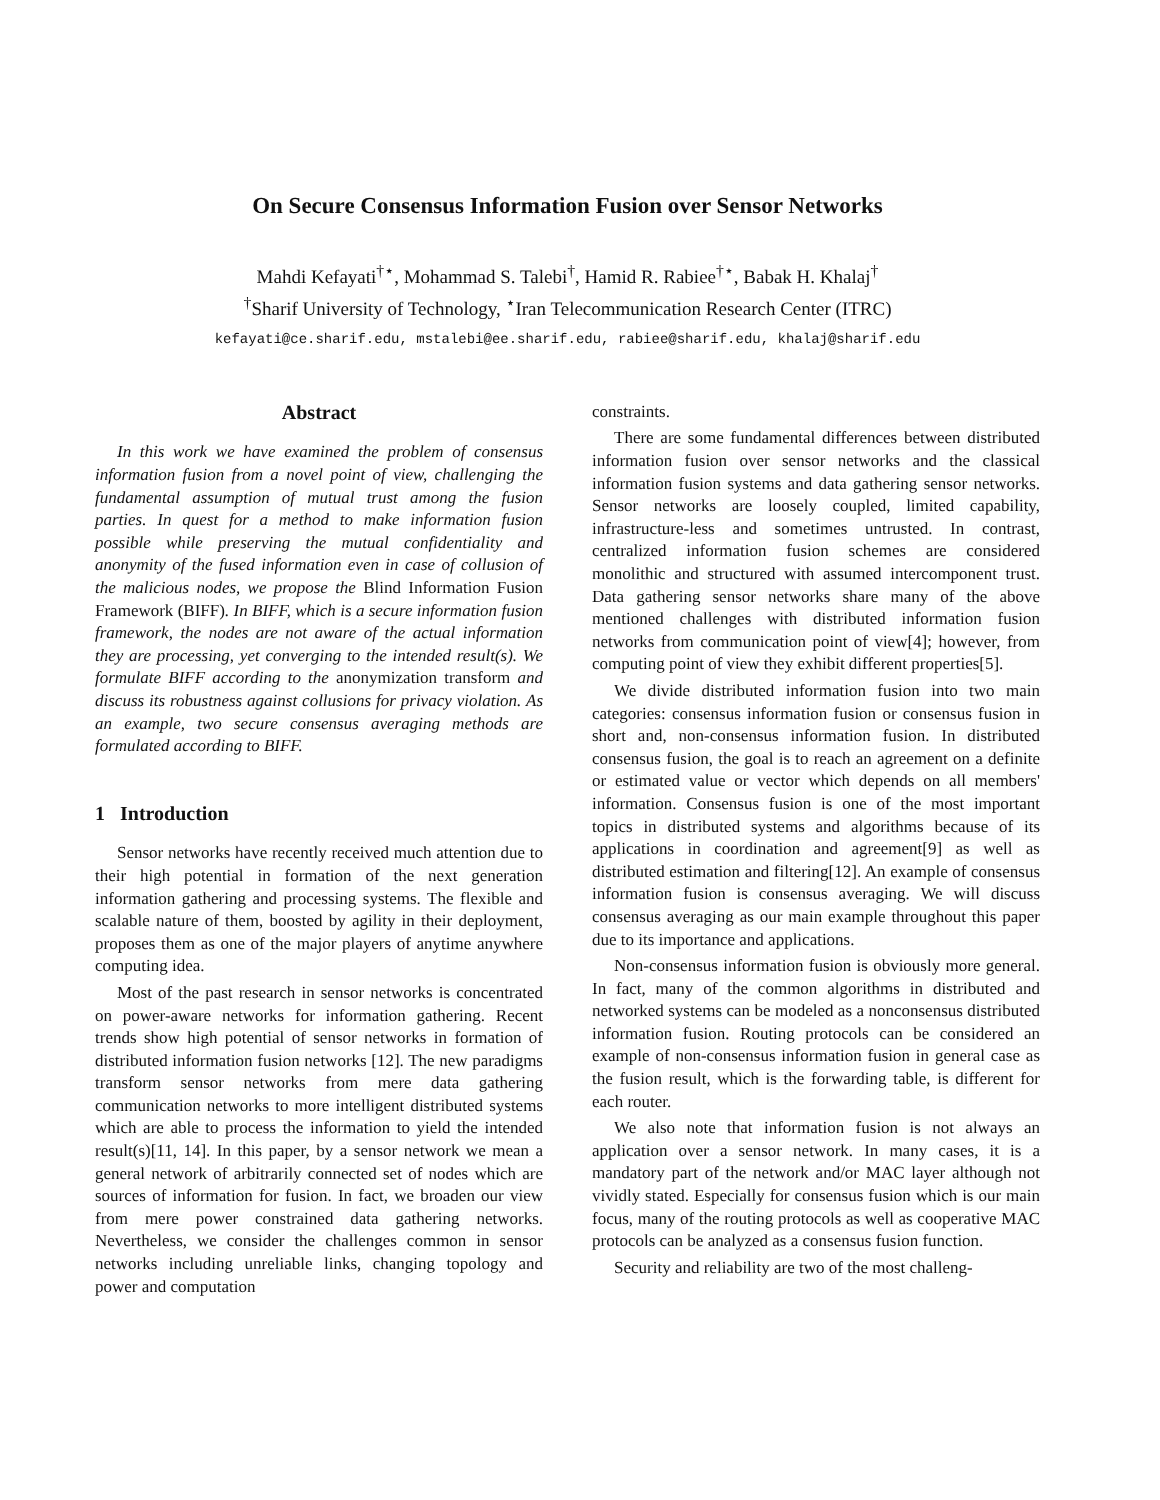On Secure Consensus Information Fusion over Sensor Networks
Mahdi Kefayati<sup>†⋆</sup>, Mohammad S. Talebi<sup>†</sup>, Hamid R. Rabiee<sup>†⋆</sup>, Babak H. Khalaj<sup>†</sup>
<sup>†</sup> Sharif University of Technology, <sup>⋆</sup>Iran Telecommunication Research Center (ITRC)
kefayati@ce.sharif.edu, mstalebi@ee.sharif.edu, rabiee@sharif.edu, khalaj@sharif.edu
Abstract
In this work we have examined the problem of consensus information fusion from a novel point of view, challenging the fundamental assumption of mutual trust among the fusion parties. In quest for a method to make information fusion possible while preserving the mutual confidentiality and anonymity of the fused information even in case of collusion of the malicious nodes, we propose the Blind Information Fusion Framework (BIFF). In BIFF, which is a secure information fusion framework, the nodes are not aware of the actual information they are processing, yet converging to the intended result(s). We formulate BIFF according to the anonymization transform and discuss its robustness against collusions for privacy violation. As an example, two secure consensus averaging methods are formulated according to BIFF.
1 Introduction
Sensor networks have recently received much attention due to their high potential in formation of the next generation information gathering and processing systems. The flexible and scalable nature of them, boosted by agility in their deployment, proposes them as one of the major players of anytime anywhere computing idea.
Most of the past research in sensor networks is concentrated on power-aware networks for information gathering. Recent trends show high potential of sensor networks in formation of distributed information fusion networks [12]. The new paradigms transform sensor networks from mere data gathering communication networks to more intelligent distributed systems which are able to process the information to yield the intended result(s)[11, 14]. In this paper, by a sensor network we mean a general network of arbitrarily connected set of nodes which are sources of information for fusion. In fact, we broaden our view from mere power constrained data gathering networks. Nevertheless, we consider the challenges common in sensor networks including unreliable links, changing topology and power and computation
constraints.
There are some fundamental differences between distributed information fusion over sensor networks and the classical information fusion systems and data gathering sensor networks. Sensor networks are loosely coupled, limited capability, infrastructure-less and sometimes untrusted. In contrast, centralized information fusion schemes are considered monolithic and structured with assumed intercomponent trust. Data gathering sensor networks share many of the above mentioned challenges with distributed information fusion networks from communication point of view[4]; however, from computing point of view they exhibit different properties[5].
We divide distributed information fusion into two main categories: consensus information fusion or consensus fusion in short and, non-consensus information fusion. In distributed consensus fusion, the goal is to reach an agreement on a definite or estimated value or vector which depends on all members' information. Consensus fusion is one of the most important topics in distributed systems and algorithms because of its applications in coordination and agreement[9] as well as distributed estimation and filtering[12]. An example of consensus information fusion is consensus averaging. We will discuss consensus averaging as our main example throughout this paper due to its importance and applications.
Non-consensus information fusion is obviously more general. In fact, many of the common algorithms in distributed and networked systems can be modeled as a nonconsensus distributed information fusion. Routing protocols can be considered an example of non-consensus information fusion in general case as the fusion result, which is the forwarding table, is different for each router.
We also note that information fusion is not always an application over a sensor network. In many cases, it is a mandatory part of the network and/or MAC layer although not vividly stated. Especially for consensus fusion which is our main focus, many of the routing protocols as well as cooperative MAC protocols can be analyzed as a consensus fusion function.
Security and reliability are two of the most challeng-